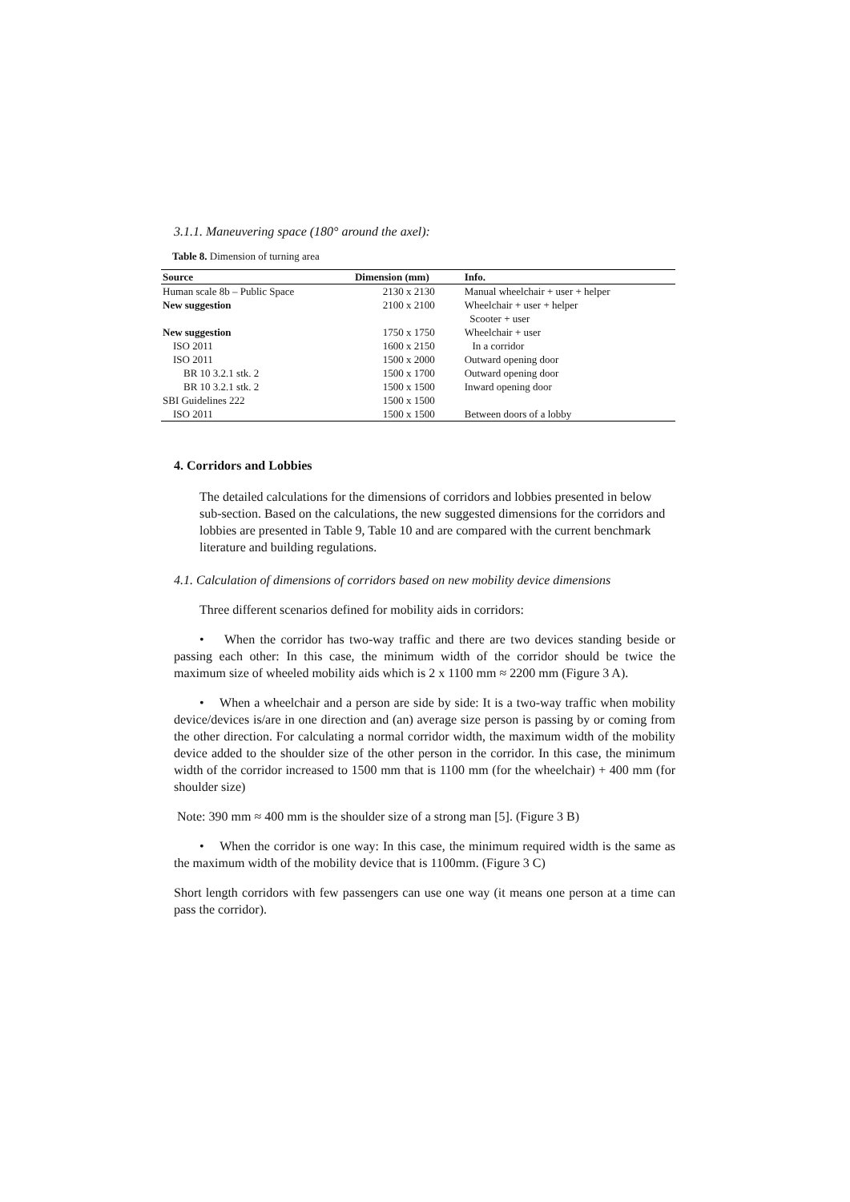3.1.1. Maneuvering space (180° around the axel):
Table 8. Dimension of turning area
| Source | Dimension (mm) | Info. |
| --- | --- | --- |
| Human scale 8b – Public Space | 2130 x 2130 | Manual wheelchair + user + helper |
| New suggestion | 2100 x 2100 | Wheelchair + user + helper |
| | | Scooter + user |
| New suggestion | 1750 x 1750 | Wheelchair + user |
| ISO 2011 | 1600 x 2150 | In a corridor |
| ISO 2011 | 1500 x 2000 | Outward opening door |
| BR 10 3.2.1 stk. 2 | 1500 x 1700 | Outward opening door |
| BR 10 3.2.1 stk. 2 | 1500 x 1500 | Inward opening door |
| SBI Guidelines 222 | 1500 x 1500 | |
| ISO 2011 | 1500 x 1500 | Between doors of a lobby |
4. Corridors and Lobbies
The detailed calculations for the dimensions of corridors and lobbies presented in below sub-section. Based on the calculations, the new suggested dimensions for the corridors and lobbies are presented in Table 9, Table 10 and are compared with the current benchmark literature and building regulations.
4.1. Calculation of dimensions of corridors based on new mobility device dimensions
Three different scenarios defined for mobility aids in corridors:
• When the corridor has two-way traffic and there are two devices standing beside or passing each other: In this case, the minimum width of the corridor should be twice the maximum size of wheeled mobility aids which is 2 x 1100 mm ≈ 2200 mm (Figure 3 A).
• When a wheelchair and a person are side by side: It is a two-way traffic when mobility device/devices is/are in one direction and (an) average size person is passing by or coming from the other direction. For calculating a normal corridor width, the maximum width of the mobility device added to the shoulder size of the other person in the corridor. In this case, the minimum width of the corridor increased to 1500 mm that is 1100 mm (for the wheelchair) + 400 mm (for shoulder size)
Note: 390 mm ≈ 400 mm is the shoulder size of a strong man [5]. (Figure 3 B)
• When the corridor is one way: In this case, the minimum required width is the same as the maximum width of the mobility device that is 1100mm. (Figure 3 C)
Short length corridors with few passengers can use one way (it means one person at a time can pass the corridor).